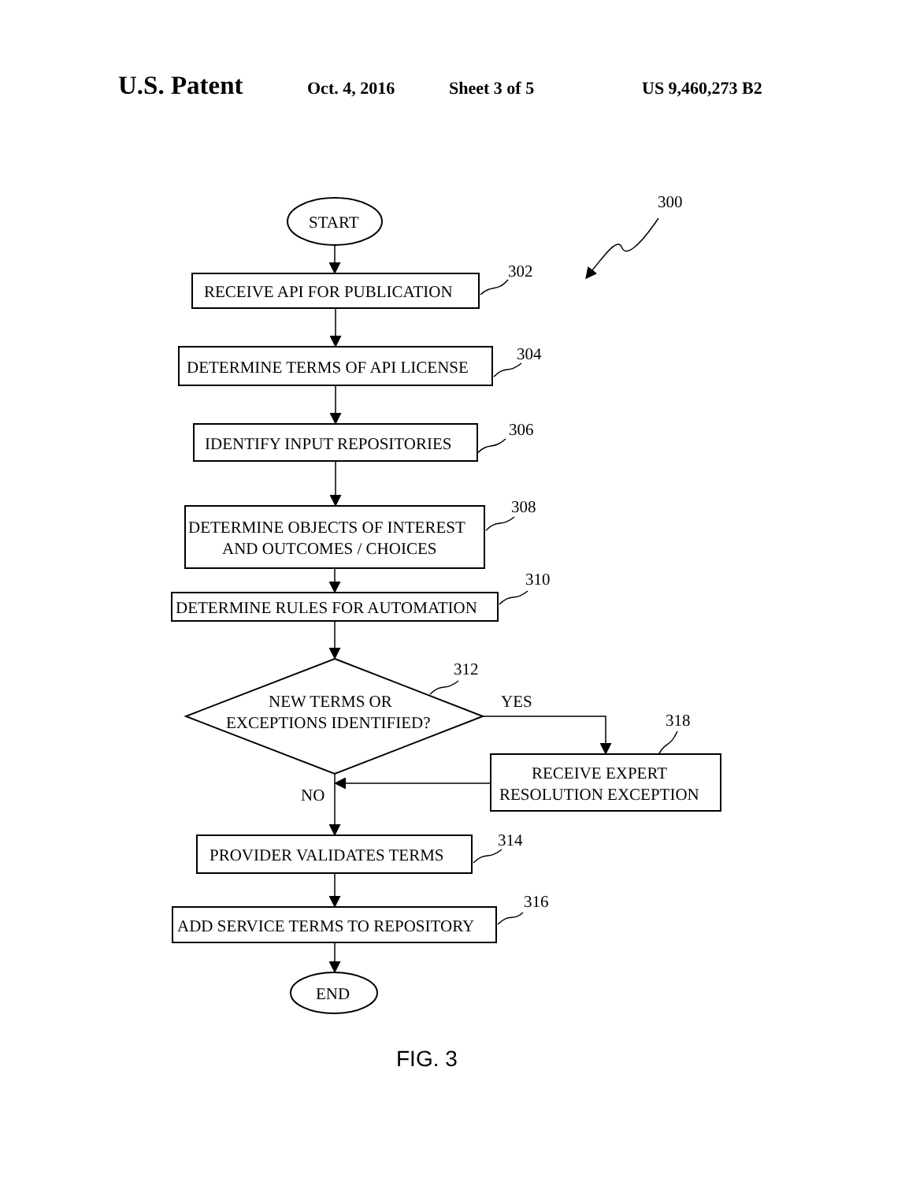U.S. Patent Oct. 4, 2016 Sheet 3 of 5 US 9,460,273 B2
START
RECEIVE API FOR PUBLICATION
DETERMINE TERMS OF API LICENSE
IDENTIFY INPUT REPOSITORIES
DETERMINE OBJECTS OF INTEREST
AND OUTCOMES / CHOICES
DETERMINE RULES FOR AUTOMATION
NEW TERMS OR
EXCEPTIONS IDENTIFIED?
YES
NO
RECEIVE EXPERT
RESOLUTION EXCEPTION
PROVIDER VALIDATES TERMS
ADD SERVICE TERMS TO REPOSITORY
END
300
302
304
306
308
310
312
318
314
316
FIG. 3